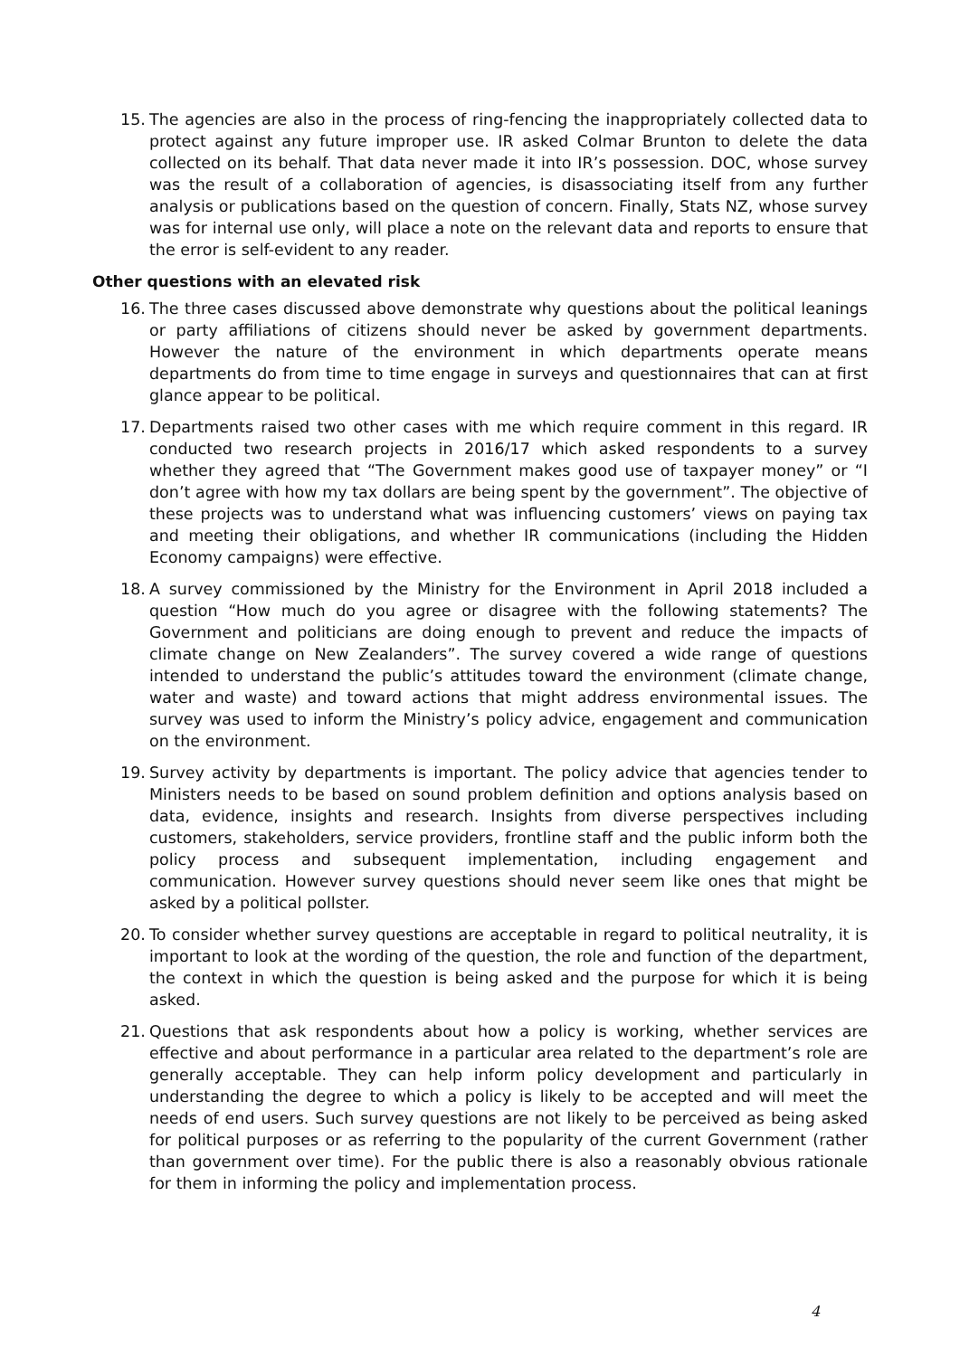15. The agencies are also in the process of ring-fencing the inappropriately collected data to protect against any future improper use. IR asked Colmar Brunton to delete the data collected on its behalf. That data never made it into IR’s possession. DOC, whose survey was the result of a collaboration of agencies, is disassociating itself from any further analysis or publications based on the question of concern. Finally, Stats NZ, whose survey was for internal use only, will place a note on the relevant data and reports to ensure that the error is self-evident to any reader.
Other questions with an elevated risk
16. The three cases discussed above demonstrate why questions about the political leanings or party affiliations of citizens should never be asked by government departments. However the nature of the environment in which departments operate means departments do from time to time engage in surveys and questionnaires that can at first glance appear to be political.
17. Departments raised two other cases with me which require comment in this regard. IR conducted two research projects in 2016/17 which asked respondents to a survey whether they agreed that “The Government makes good use of taxpayer money” or “I don’t agree with how my tax dollars are being spent by the government”. The objective of these projects was to understand what was influencing customers’ views on paying tax and meeting their obligations, and whether IR communications (including the Hidden Economy campaigns) were effective.
18. A survey commissioned by the Ministry for the Environment in April 2018 included a question “How much do you agree or disagree with the following statements? The Government and politicians are doing enough to prevent and reduce the impacts of climate change on New Zealanders”. The survey covered a wide range of questions intended to understand the public’s attitudes toward the environment (climate change, water and waste) and toward actions that might address environmental issues. The survey was used to inform the Ministry’s policy advice, engagement and communication on the environment.
19. Survey activity by departments is important. The policy advice that agencies tender to Ministers needs to be based on sound problem definition and options analysis based on data, evidence, insights and research. Insights from diverse perspectives including customers, stakeholders, service providers, frontline staff and the public inform both the policy process and subsequent implementation, including engagement and communication. However survey questions should never seem like ones that might be asked by a political pollster.
20. To consider whether survey questions are acceptable in regard to political neutrality, it is important to look at the wording of the question, the role and function of the department, the context in which the question is being asked and the purpose for which it is being asked.
21. Questions that ask respondents about how a policy is working, whether services are effective and about performance in a particular area related to the department’s role are generally acceptable. They can help inform policy development and particularly in understanding the degree to which a policy is likely to be accepted and will meet the needs of end users. Such survey questions are not likely to be perceived as being asked for political purposes or as referring to the popularity of the current Government (rather than government over time). For the public there is also a reasonably obvious rationale for them in informing the policy and implementation process.
4